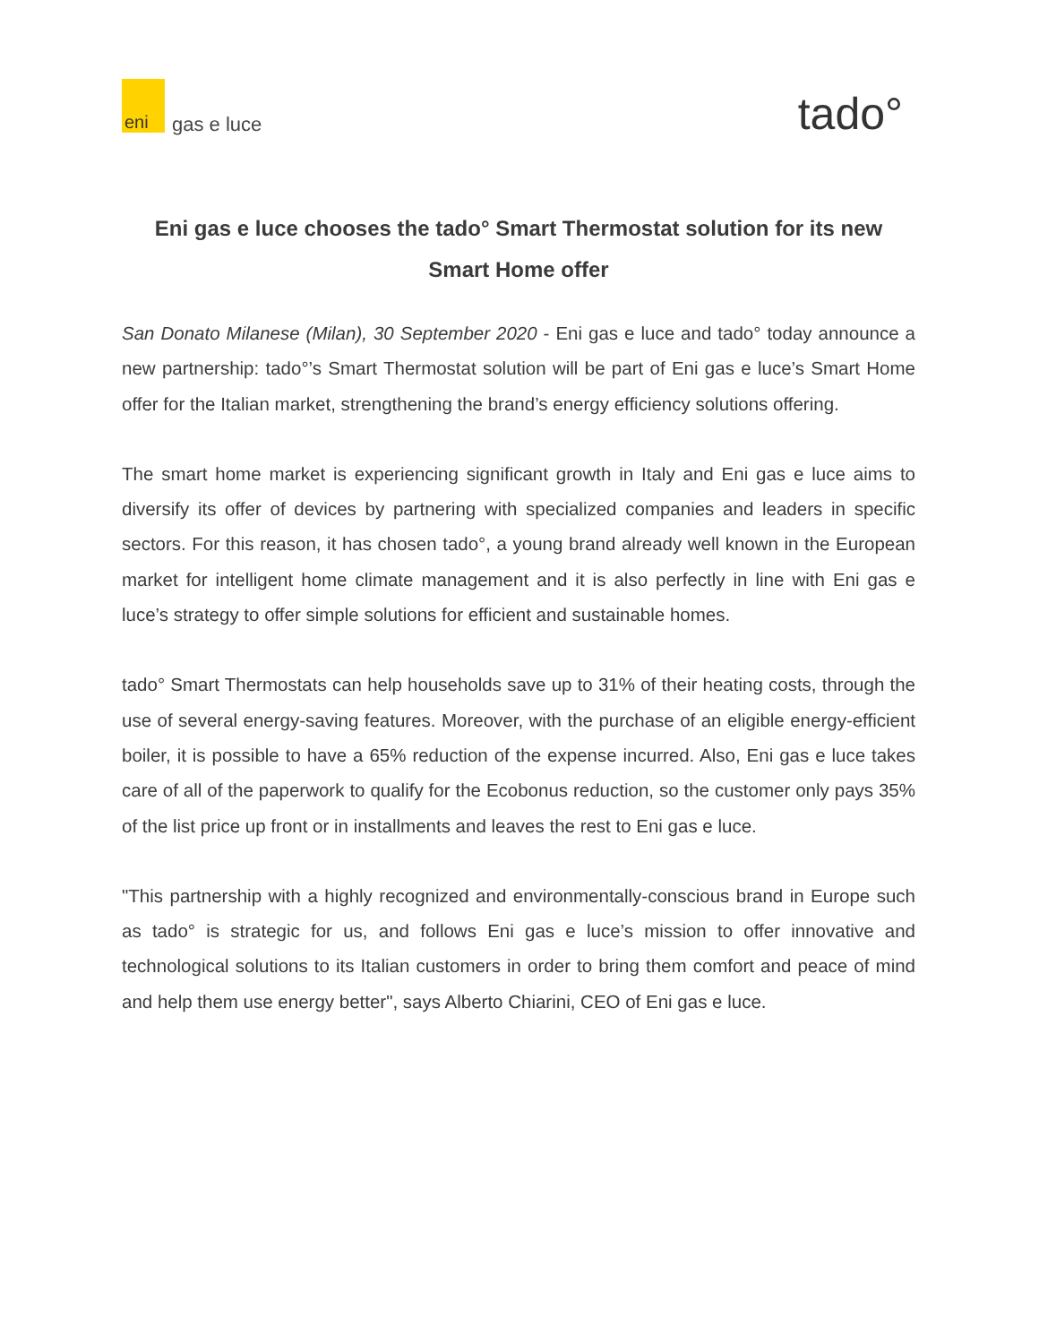eni
gas e luce
tado°
Eni gas e luce chooses the tado° Smart Thermostat solution for its new Smart Home offer
San Donato Milanese (Milan), 30 September 2020 - Eni gas e luce and tado° today announce a new partnership: tado°’s Smart Thermostat solution will be part of Eni gas e luce’s Smart Home offer for the Italian market, strengthening the brand’s energy efficiency solutions offering.
The smart home market is experiencing significant growth in Italy and Eni gas e luce aims to diversify its offer of devices by partnering with specialized companies and leaders in specific sectors. For this reason, it has chosen tado°, a young brand already well known in the European market for intelligent home climate management and it is also perfectly in line with Eni gas e luce’s strategy to offer simple solutions for efficient and sustainable homes.
tado° Smart Thermostats can help households save up to 31% of their heating costs, through the use of several energy-saving features. Moreover, with the purchase of an eligible energy-efficient boiler, it is possible to have a 65% reduction of the expense incurred. Also, Eni gas e luce takes care of all of the paperwork to qualify for the Ecobonus reduction, so the customer only pays 35% of the list price up front or in installments and leaves the rest to Eni gas e luce.
"This partnership with a highly recognized and environmentally-conscious brand in Europe such as tado° is strategic for us, and follows Eni gas e luce’s mission to offer innovative and technological solutions to its Italian customers in order to bring them comfort and peace of mind and help them use energy better", says Alberto Chiarini, CEO of Eni gas e luce.